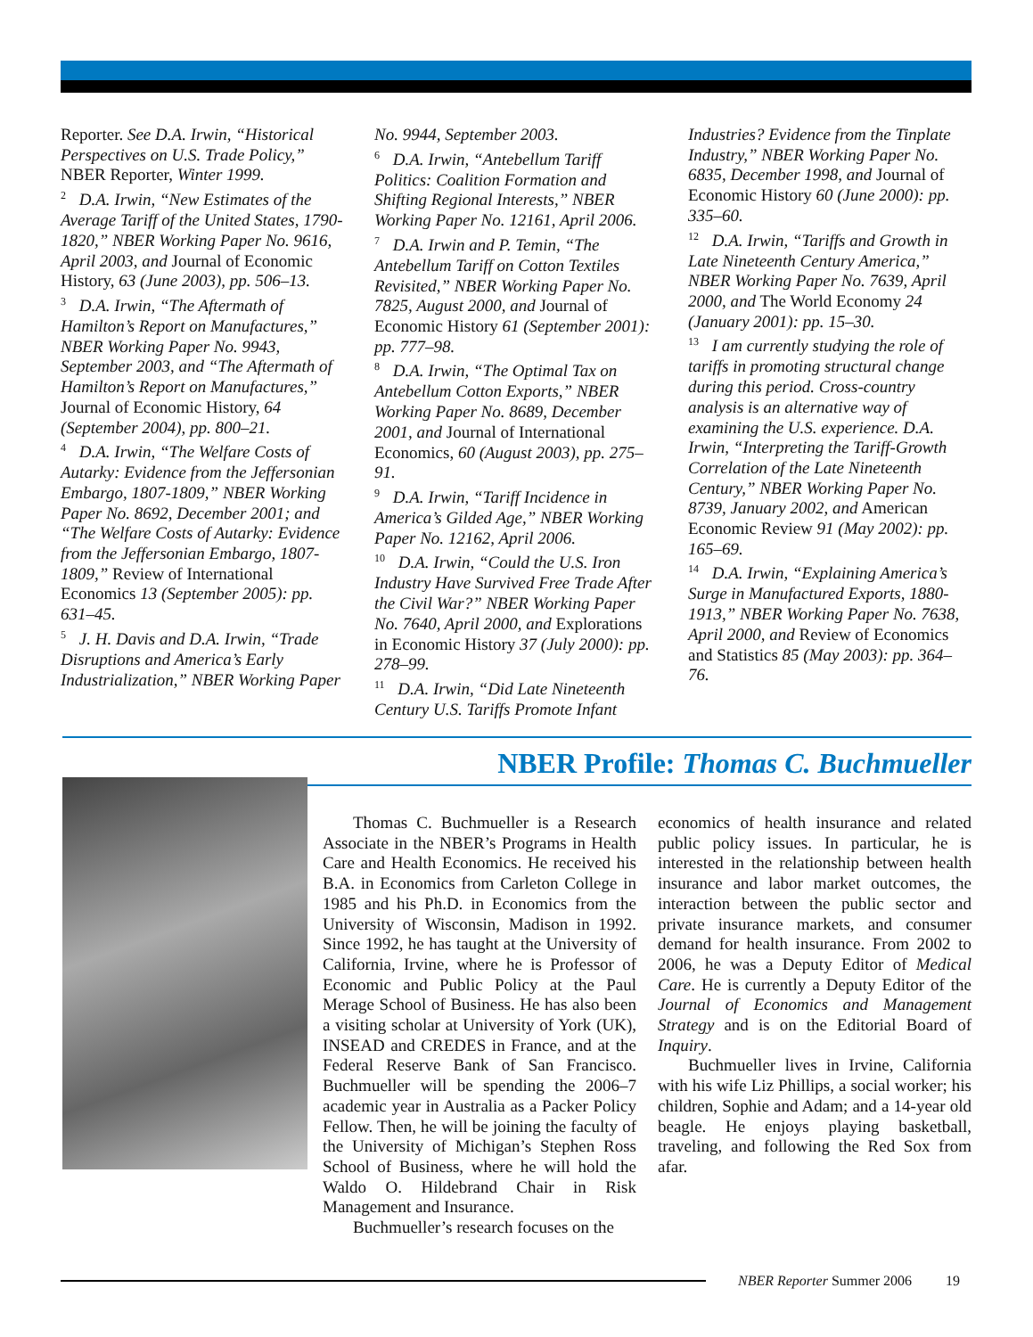Reporter. See D.A. Irwin, “Historical Perspectives on U.S. Trade Policy,” NBER Reporter, Winter 1999.
<sup>2</sup> D.A. Irwin, “New Estimates of the Average Tariff of the United States, 1790-1820,” NBER Working Paper No. 9616, April 2003, and Journal of Economic History, 63 (June 2003), pp. 506–13.
<sup>3</sup> D.A. Irwin, “The Aftermath of Hamilton’s Report on Manufactures,” NBER Working Paper No. 9943, September 2003, and “The Aftermath of Hamilton’s Report on Manufactures,” Journal of Economic History, 64 (September 2004), pp. 800–21.
<sup>4</sup> D.A. Irwin, “The Welfare Costs of Autarky: Evidence from the Jeffersonian Embargo, 1807-1809,” NBER Working Paper No. 8692, December 2001; and “The Welfare Costs of Autarky: Evidence from the Jeffersonian Embargo, 1807-1809,” Review of International Economics 13 (September 2005): pp. 631–45.
<sup>5</sup> J. H. Davis and D.A. Irwin, “Trade Disruptions and America’s Early Industrialization,” NBER Working Paper
No. 9944, September 2003.
<sup>6</sup> D.A. Irwin, “Antebellum Tariff Politics: Coalition Formation and Shifting Regional Interests,” NBER Working Paper No. 12161, April 2006.
<sup>7</sup> D.A. Irwin and P. Temin, “The Antebellum Tariff on Cotton Textiles Revisited,” NBER Working Paper No. 7825, August 2000, and Journal of Economic History 61 (September 2001): pp. 777–98.
<sup>8</sup> D.A. Irwin, “The Optimal Tax on Antebellum Cotton Exports,” NBER Working Paper No. 8689, December 2001, and Journal of International Economics, 60 (August 2003), pp. 275–91.
<sup>9</sup> D.A. Irwin, “Tariff Incidence in America’s Gilded Age,” NBER Working Paper No. 12162, April 2006.
<sup>10</sup> D.A. Irwin, “Could the U.S. Iron Industry Have Survived Free Trade After the Civil War?” NBER Working Paper No. 7640, April 2000, and Explorations in Economic History 37 (July 2000): pp. 278–99.
<sup>11</sup> D.A. Irwin, “Did Late Nineteenth Century U.S. Tariffs Promote Infant
Industries? Evidence from the Tinplate Industry,” NBER Working Paper No. 6835, December 1998, and Journal of Economic History 60 (June 2000): pp. 335–60.
<sup>12</sup> D.A. Irwin, “Tariffs and Growth in Late Nineteenth Century America,” NBER Working Paper No. 7639, April 2000, and The World Economy 24 (January 2001): pp. 15–30.
<sup>13</sup> I am currently studying the role of tariffs in promoting structural change during this period. Cross-country analysis is an alternative way of examining the U.S. experience. D.A. Irwin, “Interpreting the Tariff-Growth Correlation of the Late Nineteenth Century,” NBER Working Paper No. 8739, January 2002, and American Economic Review 91 (May 2002): pp. 165–69.
<sup>14</sup> D.A. Irwin, “Explaining America’s Surge in Manufactured Exports, 1880-1913,” NBER Working Paper No. 7638, April 2000, and Review of Economics and Statistics 85 (May 2003): pp. 364–76.
NBER Profile: Thomas C. Buchmueller
Thomas C. Buchmueller is a Research Associate in the NBER’s Programs in Health Care and Health Economics. He received his B.A. in Economics from Carleton College in 1985 and his Ph.D. in Economics from the University of Wisconsin, Madison in 1992. Since 1992, he has taught at the University of California, Irvine, where he is Professor of Economic and Public Policy at the Paul Merage School of Business. He has also been a visiting scholar at University of York (UK), INSEAD and CREDES in France, and at the Federal Reserve Bank of San Francisco. Buchmueller will be spending the 2006–7 academic year in Australia as a Packer Policy Fellow. Then, he will be joining the faculty of the University of Michigan’s Stephen Ross School of Business, where he will hold the Waldo O. Hildebrand Chair in Risk Management and Insurance.
Buchmueller’s research focuses on the
economics of health insurance and related public policy issues. In particular, he is interested in the relationship between health insurance and labor market outcomes, the interaction between the public sector and private insurance markets, and consumer demand for health insurance. From 2002 to 2006, he was a Deputy Editor of Medical Care. He is currently a Deputy Editor of the Journal of Economics and Management Strategy and is on the Editorial Board of Inquiry.
Buchmueller lives in Irvine, California with his wife Liz Phillips, a social worker; his children, Sophie and Adam; and a 14-year old beagle. He enjoys playing basketball, traveling, and following the Red Sox from afar.
NBER Reporter Summer 2006 19